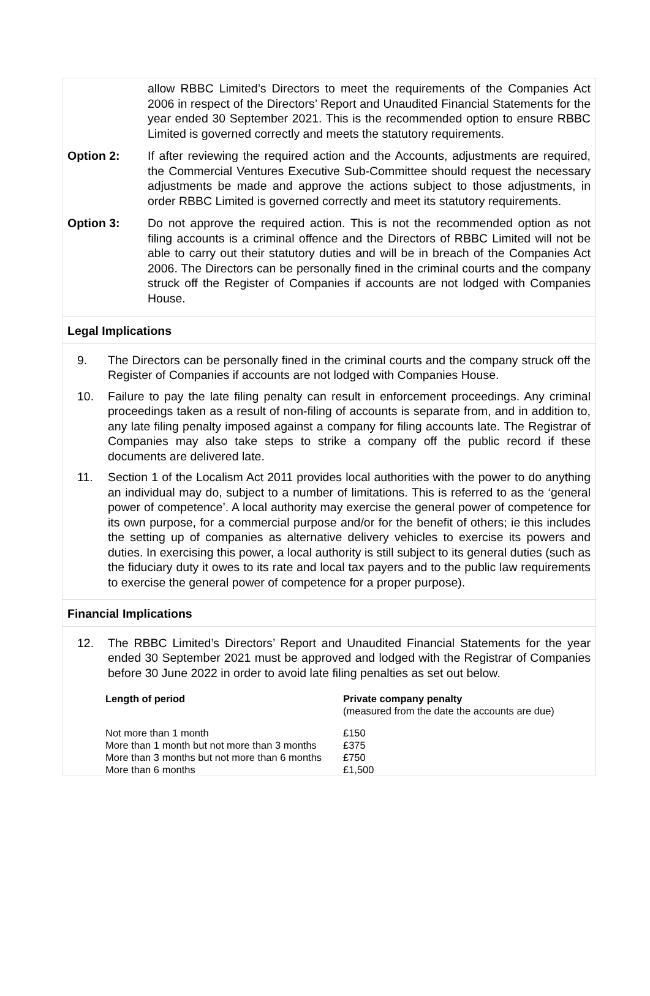allow RBBC Limited’s Directors to meet the requirements of the Companies Act 2006 in respect of the Directors’ Report and Unaudited Financial Statements for the year ended 30 September 2021. This is the recommended option to ensure RBBC Limited is governed correctly and meets the statutory requirements.
Option 2: If after reviewing the required action and the Accounts, adjustments are required, the Commercial Ventures Executive Sub-Committee should request the necessary adjustments be made and approve the actions subject to those adjustments, in order RBBC Limited is governed correctly and meet its statutory requirements.
Option 3: Do not approve the required action. This is not the recommended option as not filing accounts is a criminal offence and the Directors of RBBC Limited will not be able to carry out their statutory duties and will be in breach of the Companies Act 2006. The Directors can be personally fined in the criminal courts and the company struck off the Register of Companies if accounts are not lodged with Companies House.
Legal Implications
9. The Directors can be personally fined in the criminal courts and the company struck off the Register of Companies if accounts are not lodged with Companies House.
10. Failure to pay the late filing penalty can result in enforcement proceedings. Any criminal proceedings taken as a result of non-filing of accounts is separate from, and in addition to, any late filing penalty imposed against a company for filing accounts late. The Registrar of Companies may also take steps to strike a company off the public record if these documents are delivered late.
11. Section 1 of the Localism Act 2011 provides local authorities with the power to do anything an individual may do, subject to a number of limitations. This is referred to as the ‘general power of competence’. A local authority may exercise the general power of competence for its own purpose, for a commercial purpose and/or for the benefit of others; ie this includes the setting up of companies as alternative delivery vehicles to exercise its powers and duties. In exercising this power, a local authority is still subject to its general duties (such as the fiduciary duty it owes to its rate and local tax payers and to the public law requirements to exercise the general power of competence for a proper purpose).
Financial Implications
12. The RBBC Limited’s Directors’ Report and Unaudited Financial Statements for the year ended 30 September 2021 must be approved and lodged with the Registrar of Companies before 30 June 2022 in order to avoid late filing penalties as set out below.
| Length of period | Private company penalty (measured from the date the accounts are due) |
| --- | --- |
| Not more than 1 month | £150 |
| More than 1 month but not more than 3 months | £375 |
| More than 3 months but not more than 6 months | £750 |
| More than 6 months | £1,500 |